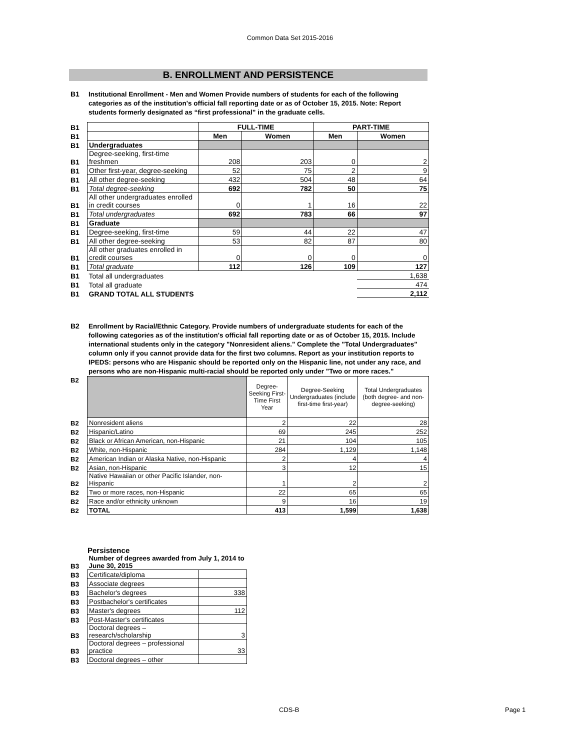Common Data Set 2015-2016
B. ENROLLMENT AND PERSISTENCE
| B1 | Institutional Enrollment - Men and Women Provide numbers of students for each of the following categories as of the institution's official fall reporting date or as of October 15, 2015. Note: Report students formerly designated as “first professional” in the graduate cells. |
| B1 | | FULL-TIME | | PART-TIME | |
| B1 | | Men | Women | Men | Women |
| B1 | Undergraduates | | | | |
| B1 | Degree-seeking, first-time freshmen | 208 | 203 | 0 | 2 |
| B1 | Other first-year, degree-seeking | 52 | 75 | 2 | 9 |
| B1 | All other degree-seeking | 432 | 504 | 48 | 64 |
| B1 | Total degree-seeking | 692 | 782 | 50 | 75 |
| B1 | All other undergraduates enrolled in credit courses | 0 | 1 | 16 | 22 |
| B1 | Total undergraduates | 692 | 783 | 66 | 97 |
| B1 | Graduate | | | | |
| B1 | Degree-seeking, first-time | 59 | 44 | 22 | 47 |
| B1 | All other degree-seeking | 53 | 82 | 87 | 80 |
| B1 | All other graduates enrolled in credit courses | 0 | 0 | 0 | 0 |
| B1 | Total graduate | 112 | 126 | 109 | 127 |
| B1 | Total all undergraduates | | | | 1,638 |
| B1 | Total all graduate | | | | 474 |
| B1 | GRAND TOTAL ALL STUDENTS | | | | 2,112 |
| B2 | Enrollment by Racial/Ethnic Category. Provide numbers of undergraduate students for each of the following categories as of the institution's official fall reporting date or as of October 15, 2015. Include international students only in the category "Nonresident aliens." Complete the "Total Undergraduates" column only if you cannot provide data for the first two columns. Report as your institution reports to IPEDS: persons who are Hispanic should be reported only on the Hispanic line, not under any race, and persons who are non-Hispanic multi-racial should be reported only under "Two or more races." |
| B2 | | Degree-Seeking First-Time First Year | Degree-Seeking Undergraduates (include first-time first-year) | Total Undergraduates (both degree- and non-degree-seeking) |
| B2 | Nonresident aliens | 2 | 22 | 28 |
| B2 | Hispanic/Latino | 69 | 245 | 252 |
| B2 | Black or African American, non-Hispanic | 21 | 104 | 105 |
| B2 | White, non-Hispanic | 284 | 1,129 | 1,148 |
| B2 | American Indian or Alaska Native, non-Hispanic | 2 | 4 | 4 |
| B2 | Asian, non-Hispanic | 3 | 12 | 15 |
| B2 | Native Hawaiian or other Pacific Islander, non-Hispanic | 1 | 2 | 2 |
| B2 | Two or more races, non-Hispanic | 22 | 65 | 65 |
| B2 | Race and/or ethnicity unknown | 9 | 16 | 19 |
| B2 | TOTAL | 413 | 1,599 | 1,638 |
Persistence
| B3 | Number of degrees awarded from July 1, 2014 to June 30, 2015 | |
| B3 | Certificate/diploma | |
| B3 | Associate degrees | |
| B3 | Bachelor's degrees | 338 |
| B3 | Postbachelor's certificates | |
| B3 | Master's degrees | 112 |
| B3 | Post-Master's certificates | |
| B3 | Doctoral degrees – research/scholarship | 3 |
| B3 | Doctoral degrees – professional practice | 33 |
| B3 | Doctoral degrees – other | |
CDS-B Page 1